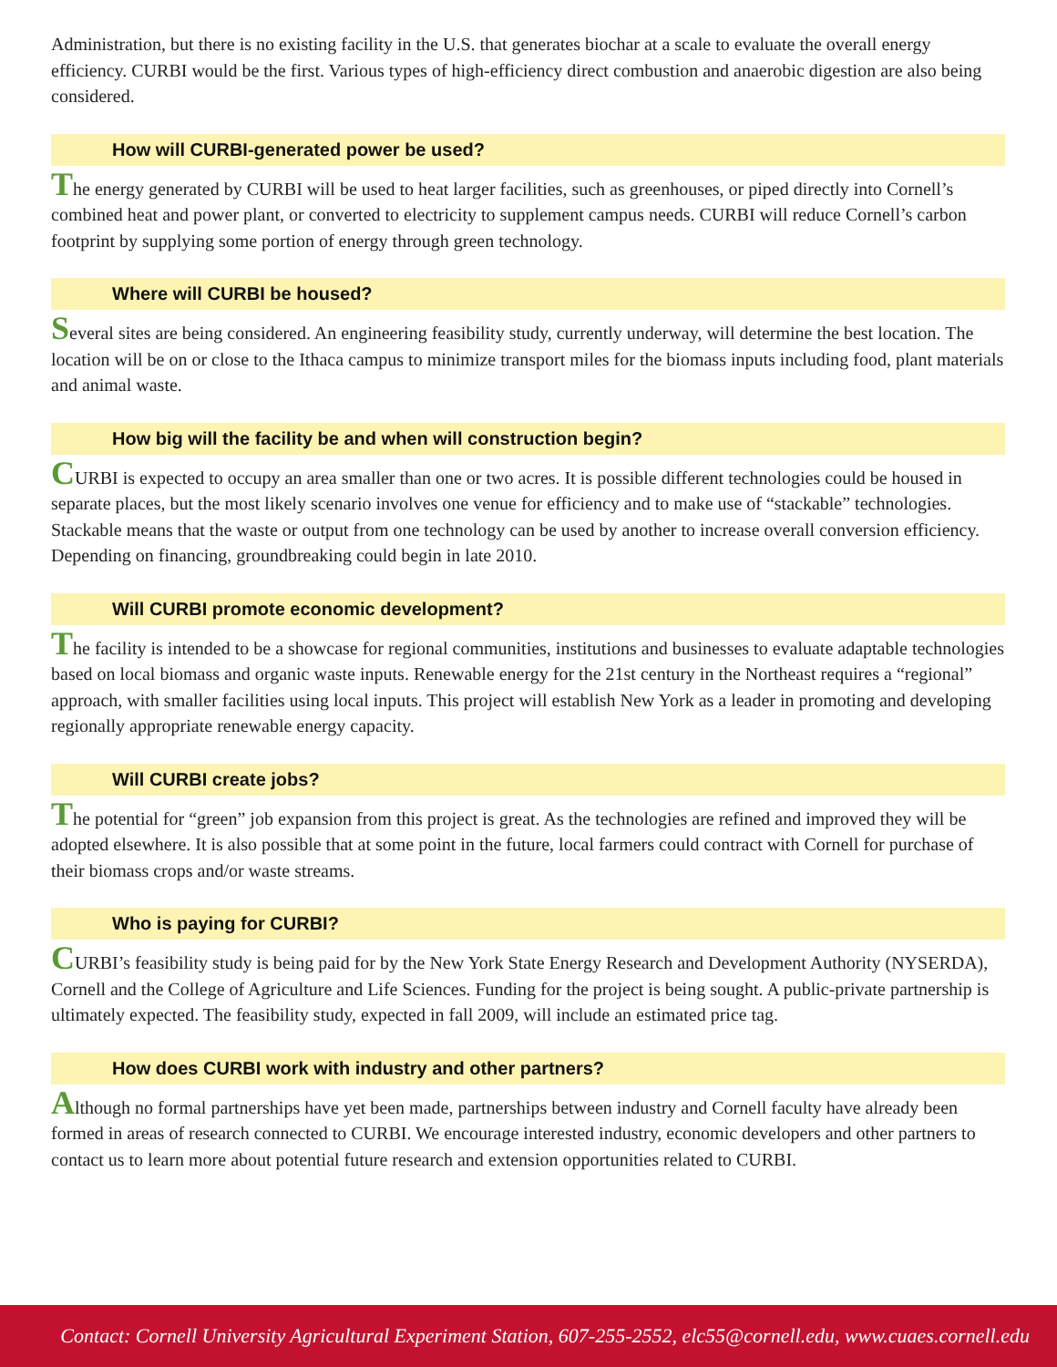Administration, but there is no existing facility in the U.S. that generates biochar at a scale to evaluate the overall energy efficiency. CURBI would be the first. Various types of high-efficiency direct combustion and anaerobic digestion are also being considered.
How will CURBI-generated power be used?
The energy generated by CURBI will be used to heat larger facilities, such as greenhouses, or piped directly into Cornell’s combined heat and power plant, or converted to electricity to supplement campus needs. CURBI will reduce Cornell’s carbon footprint by supplying some portion of energy through green technology.
Where will CURBI be housed?
Several sites are being considered. An engineering feasibility study, currently underway, will determine the best location. The location will be on or close to the Ithaca campus to minimize transport miles for the biomass inputs including food, plant materials and animal waste.
How big will the facility be and when will construction begin?
CURBI is expected to occupy an area smaller than one or two acres. It is possible different technologies could be housed in separate places, but the most likely scenario involves one venue for efficiency and to make use of “stackable” technologies. Stackable means that the waste or output from one technology can be used by another to increase overall conversion efficiency. Depending on financing, groundbreaking could begin in late 2010.
Will CURBI promote economic development?
The facility is intended to be a showcase for regional communities, institutions and businesses to evaluate adaptable technologies based on local biomass and organic waste inputs. Renewable energy for the 21st century in the Northeast requires a “regional” approach, with smaller facilities using local inputs. This project will establish New York as a leader in promoting and developing regionally appropriate renewable energy capacity.
Will CURBI create jobs?
The potential for “green” job expansion from this project is great. As the technologies are refined and improved they will be adopted elsewhere. It is also possible that at some point in the future, local farmers could contract with Cornell for purchase of their biomass crops and/or waste streams.
Who is paying for CURBI?
CURBI’s feasibility study is being paid for by the New York State Energy Research and Development Authority (NYSERDA), Cornell and the College of Agriculture and Life Sciences. Funding for the project is being sought. A public-private partnership is ultimately expected. The feasibility study, expected in fall 2009, will include an estimated price tag.
How does CURBI work with industry and other partners?
Although no formal partnerships have yet been made, partnerships between industry and Cornell faculty have already been formed in areas of research connected to CURBI. We encourage interested industry, economic developers and other partners to contact us to learn more about potential future research and extension opportunities related to CURBI.
Contact: Cornell University Agricultural Experiment Station, 607-255-2552, elc55@cornell.edu, www.cuaes.cornell.edu